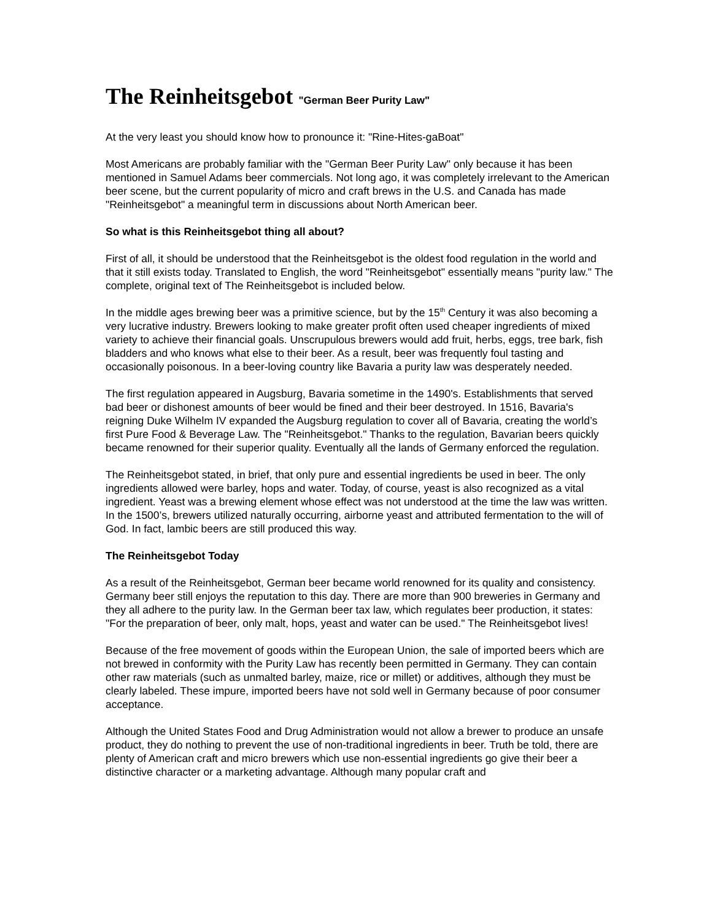The Reinheitsgebot "German Beer Purity Law"
At the very least you should know how to pronounce it: "Rine-Hites-gaBoat"
Most Americans are probably familiar with the "German Beer Purity Law" only because it has been mentioned in Samuel Adams beer commercials. Not long ago, it was completely irrelevant to the American beer scene, but the current popularity of micro and craft brews in the U.S. and Canada has made "Reinheitsgebot" a meaningful term in discussions about North American beer.
So what is this Reinheitsgebot thing all about?
First of all, it should be understood that the Reinheitsgebot is the oldest food regulation in the world and that it still exists today. Translated to English, the word "Reinheitsgebot" essentially means "purity law." The complete, original text of The Reinheitsgebot is included below.
In the middle ages brewing beer was a primitive science, but by the 15<sup>th</sup> Century it was also becoming a very lucrative industry. Brewers looking to make greater profit often used cheaper ingredients of mixed variety to achieve their financial goals. Unscrupulous brewers would add fruit, herbs, eggs, tree bark, fish bladders and who knows what else to their beer. As a result, beer was frequently foul tasting and occasionally poisonous. In a beer-loving country like Bavaria a purity law was desperately needed.
The first regulation appeared in Augsburg, Bavaria sometime in the 1490's. Establishments that served bad beer or dishonest amounts of beer would be fined and their beer destroyed. In 1516, Bavaria's reigning Duke Wilhelm IV expanded the Augsburg regulation to cover all of Bavaria, creating the world’s first Pure Food & Beverage Law. The "Reinheitsgebot." Thanks to the regulation, Bavarian beers quickly became renowned for their superior quality. Eventually all the lands of Germany enforced the regulation.
The Reinheitsgebot stated, in brief, that only pure and essential ingredients be used in beer. The only ingredients allowed were barley, hops and water. Today, of course, yeast is also recognized as a vital ingredient. Yeast was a brewing element whose effect was not understood at the time the law was written. In the 1500’s, brewers utilized naturally occurring, airborne yeast and attributed fermentation to the will of God. In fact, lambic beers are still produced this way.
The Reinheitsgebot Today
As a result of the Reinheitsgebot, German beer became world renowned for its quality and consistency. Germany beer still enjoys the reputation to this day. There are more than 900 breweries in Germany and they all adhere to the purity law. In the German beer tax law, which regulates beer production, it states: "For the preparation of beer, only malt, hops, yeast and water can be used." The Reinheitsgebot lives!
Because of the free movement of goods within the European Union, the sale of imported beers which are not brewed in conformity with the Purity Law has recently been permitted in Germany. They can contain other raw materials (such as unmalted barley, maize, rice or millet) or additives, although they must be clearly labeled. These impure, imported beers have not sold well in Germany because of poor consumer acceptance.
Although the United States Food and Drug Administration would not allow a brewer to produce an unsafe product, they do nothing to prevent the use of non-traditional ingredients in beer. Truth be told, there are plenty of American craft and micro brewers which use non-essential ingredients go give their beer a distinctive character or a marketing advantage. Although many popular craft and